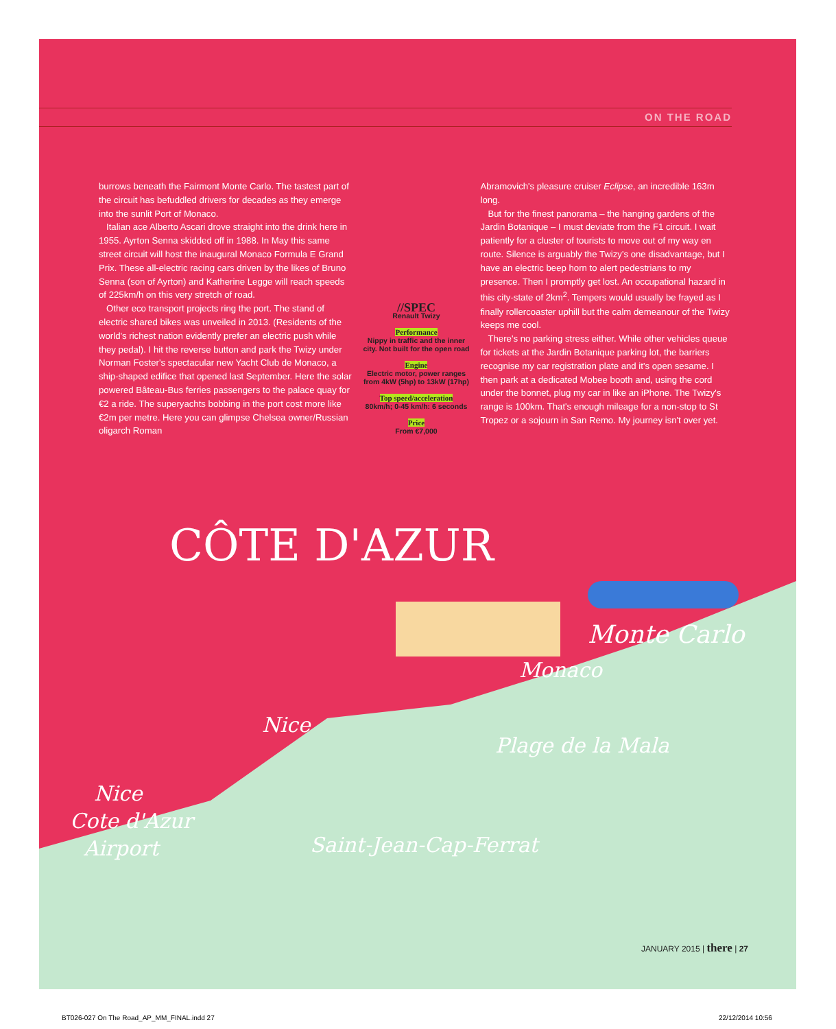ON THE ROAD
burrows beneath the Fairmont Monte Carlo. The tastest part of the circuit has befuddled drivers for decades as they emerge into the sunlit Port of Monaco.
Italian ace Alberto Ascari drove straight into the drink here in 1955. Ayrton Senna skidded off in 1988. In May this same street circuit will host the inaugural Monaco Formula E Grand Prix. These all-electric racing cars driven by the likes of Bruno Senna (son of Ayrton) and Katherine Legge will reach speeds of 225km/h on this very stretch of road.
Other eco transport projects ring the port. The stand of electric shared bikes was unveiled in 2013. (Residents of the world's richest nation evidently prefer an electric push while they pedal). I hit the reverse button and park the Twizy under Norman Foster's spectacular new Yacht Club de Monaco, a ship-shaped edifice that opened last September. Here the solar powered Bâteau-Bus ferries passengers to the palace quay for €2 a ride. The superyachts bobbing in the port cost more like €2m per metre. Here you can glimpse Chelsea owner/Russian oligarch Roman
//SPEC
Renault Twizy
Performance
Nippy in traffic and the inner city. Not built for the open road
Engine
Electric motor, power ranges from 4kW (5hp) to 13kW (17hp)
Top speed/acceleration
80km/h; 0-45 km/h: 6 seconds
Price
From €7,000
Abramovich's pleasure cruiser Eclipse, an incredible 163m long.
But for the finest panorama – the hanging gardens of the Jardin Botanique – I must deviate from the F1 circuit. I wait patiently for a cluster of tourists to move out of my way en route. Silence is arguably the Twizy's one disadvantage, but I have an electric beep horn to alert pedestrians to my presence. Then I promptly get lost. An occupational hazard in this city-state of 2km<sup>2</sup>. Tempers would usually be frayed as I finally rollercoaster uphill but the calm demeanour of the Twizy keeps me cool.
There's no parking stress either. While other vehicles queue for tickets at the Jardin Botanique parking lot, the barriers recognise my car registration plate and it's open sesame. I then park at a dedicated Mobee booth and, using the cord under the bonnet, plug my car in like an iPhone. The Twizy's range is 100km. That's enough mileage for a non-stop to St Tropez or a sojourn in San Remo. My journey isn't over yet.
CÔTE D'AZUR
Monte Carlo
Monaco
Nice
Plage de la Mala
Nice
Cote d'Azur
Airport
Saint-Jean-Cap-Ferrat
JANUARY 2015 | there | 27
BT026-027 On The Road_AP_MM_FINAL.indd 27
22/12/2014 10:56